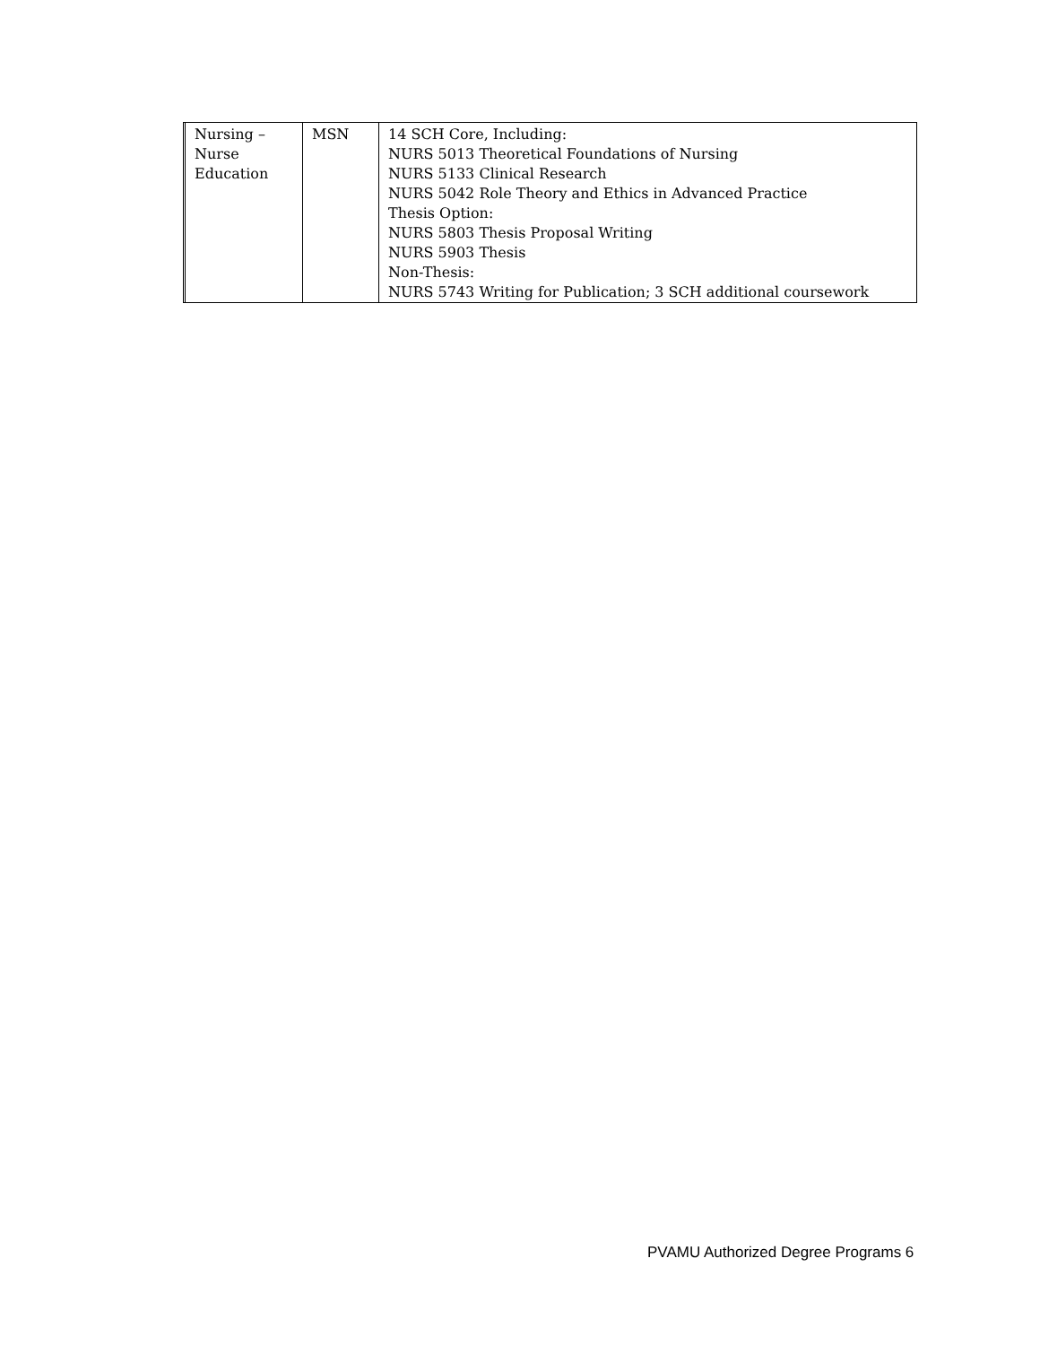| | Nursing – Nurse Education | MSN | 14 SCH Core, Including: NURS 5013 Theoretical Foundations of Nursing NURS 5133 Clinical Research NURS 5042 Role Theory and Ethics in Advanced Practice Thesis Option: NURS 5803 Thesis Proposal Writing NURS 5903 Thesis Non-Thesis: NURS 5743 Writing for Publication; 3 SCH additional coursework |
PVAMU Authorized Degree Programs 6